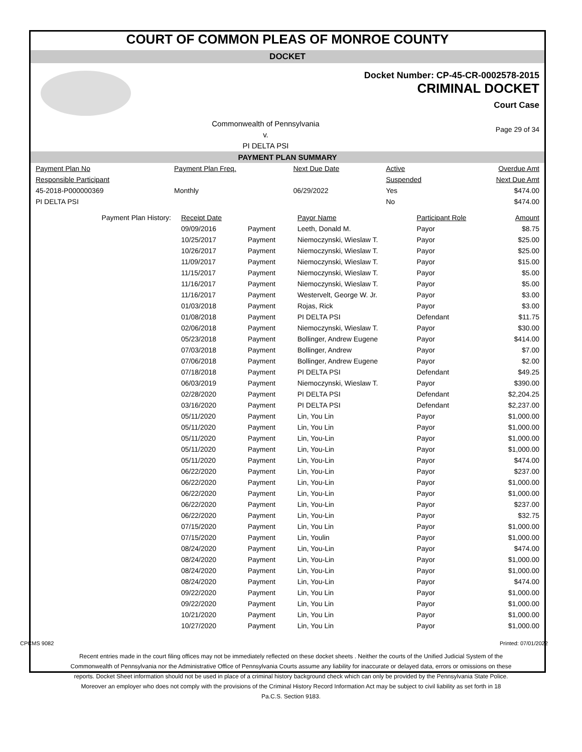COURT OF COMMON PLEAS OF MONROE COUNTY
DOCKET
Docket Number: CP-45-CR-0002578-2015
CRIMINAL DOCKET
Court Case
Commonwealth of Pennsylvania
v.
PI DELTA PSI
Page 29 of 34
PAYMENT PLAN SUMMARY
| Payment Plan No | Payment Plan Freq. | Next Due Date | Active | Overdue Amt |
| Responsible Participant | | | Suspended | Next Due Amt |
| 45-2018-P000000369 | Monthly | 06/29/2022 | Yes | $474.00 |
| PI DELTA PSI | | | No | $474.00 |
| Payment Plan History: | Receipt Date | | Payor Name | Participant Role | Amount |
| | 09/09/2016 | Payment | Leeth, Donald M. | Payor | $8.75 |
| | 10/25/2017 | Payment | Niemoczynski, Wieslaw T. | Payor | $25.00 |
| | 10/26/2017 | Payment | Niemoczynski, Wieslaw T. | Payor | $25.00 |
| | 11/09/2017 | Payment | Niemoczynski, Wieslaw T. | Payor | $15.00 |
| | 11/15/2017 | Payment | Niemoczynski, Wieslaw T. | Payor | $5.00 |
| | 11/16/2017 | Payment | Niemoczynski, Wieslaw T. | Payor | $5.00 |
| | 11/16/2017 | Payment | Westervelt, George W. Jr. | Payor | $3.00 |
| | 01/03/2018 | Payment | Rojas, Rick | Payor | $3.00 |
| | 01/08/2018 | Payment | PI DELTA PSI | Defendant | $11.75 |
| | 02/06/2018 | Payment | Niemoczynski, Wieslaw T. | Payor | $30.00 |
| | 05/23/2018 | Payment | Bollinger, Andrew Eugene | Payor | $414.00 |
| | 07/03/2018 | Payment | Bollinger, Andrew | Payor | $7.00 |
| | 07/06/2018 | Payment | Bollinger, Andrew Eugene | Payor | $2.00 |
| | 07/18/2018 | Payment | PI DELTA PSI | Defendant | $49.25 |
| | 06/03/2019 | Payment | Niemoczynski, Wieslaw T. | Payor | $390.00 |
| | 02/28/2020 | Payment | PI DELTA PSI | Defendant | $2,204.25 |
| | 03/16/2020 | Payment | PI DELTA PSI | Defendant | $2,237.00 |
| | 05/11/2020 | Payment | Lin, You Lin | Payor | $1,000.00 |
| | 05/11/2020 | Payment | Lin, You Lin | Payor | $1,000.00 |
| | 05/11/2020 | Payment | Lin, You-Lin | Payor | $1,000.00 |
| | 05/11/2020 | Payment | Lin, You-Lin | Payor | $1,000.00 |
| | 05/11/2020 | Payment | Lin, You-Lin | Payor | $474.00 |
| | 06/22/2020 | Payment | Lin, You-Lin | Payor | $237.00 |
| | 06/22/2020 | Payment | Lin, You-Lin | Payor | $1,000.00 |
| | 06/22/2020 | Payment | Lin, You-Lin | Payor | $1,000.00 |
| | 06/22/2020 | Payment | Lin, You-Lin | Payor | $237.00 |
| | 06/22/2020 | Payment | Lin, You-Lin | Payor | $32.75 |
| | 07/15/2020 | Payment | Lin, You Lin | Payor | $1,000.00 |
| | 07/15/2020 | Payment | Lin, Youlin | Payor | $1,000.00 |
| | 08/24/2020 | Payment | Lin, You-Lin | Payor | $474.00 |
| | 08/24/2020 | Payment | Lin, You-Lin | Payor | $1,000.00 |
| | 08/24/2020 | Payment | Lin, You-Lin | Payor | $1,000.00 |
| | 08/24/2020 | Payment | Lin, You-Lin | Payor | $474.00 |
| | 09/22/2020 | Payment | Lin, You Lin | Payor | $1,000.00 |
| | 09/22/2020 | Payment | Lin, You Lin | Payor | $1,000.00 |
| | 10/21/2020 | Payment | Lin, You Lin | Payor | $1,000.00 |
| | 10/27/2020 | Payment | Lin, You Lin | Payor | $1,000.00 |
CPCMS 9082 Printed: 07/01/2022
Recent entries made in the court filing offices may not be immediately reflected on these docket sheets . Neither the courts of the Unified Judicial System of the Commonwealth of Pennsylvania nor the Administrative Office of Pennsylvania Courts assume any liability for inaccurate or delayed data, errors or omissions on these reports. Docket Sheet information should not be used in place of a criminal history background check which can only be provided by the Pennsylvania State Police. Moreover an employer who does not comply with the provisions of the Criminal History Record Information Act may be subject to civil liability as set forth in 18 Pa.C.S. Section 9183.